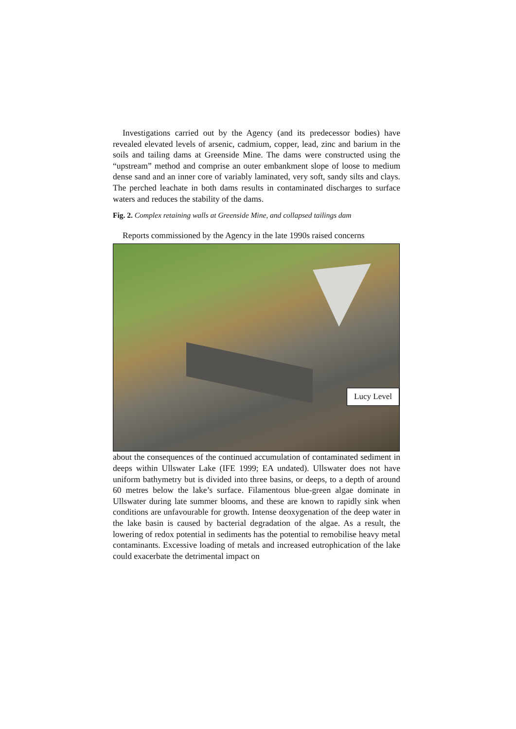Investigations carried out by the Agency (and its predecessor bodies) have revealed elevated levels of arsenic, cadmium, copper, lead, zinc and barium in the soils and tailing dams at Greenside Mine. The dams were constructed using the “upstream” method and comprise an outer embankment slope of loose to medium dense sand and an inner core of variably laminated, very soft, sandy silts and clays. The perched leachate in both dams results in contaminated discharges to surface waters and reduces the stability of the dams.
Fig. 2. Complex retaining walls at Greenside Mine, and collapsed tailings dam
Reports commissioned by the Agency in the late 1990s raised concerns
Lucy Level
about the consequences of the continued accumulation of contaminated sediment in deeps within Ullswater Lake (IFE 1999; EA undated). Ullswater does not have uniform bathymetry but is divided into three basins, or deeps, to a depth of around 60 metres below the lake’s surface. Filamentous blue-green algae dominate in Ullswater during late summer blooms, and these are known to rapidly sink when conditions are unfavourable for growth. Intense deoxygenation of the deep water in the lake basin is caused by bacterial degradation of the algae. As a result, the lowering of redox potential in sediments has the potential to remobilise heavy metal contaminants. Excessive loading of metals and increased eutrophication of the lake could exacerbate the detrimental impact on